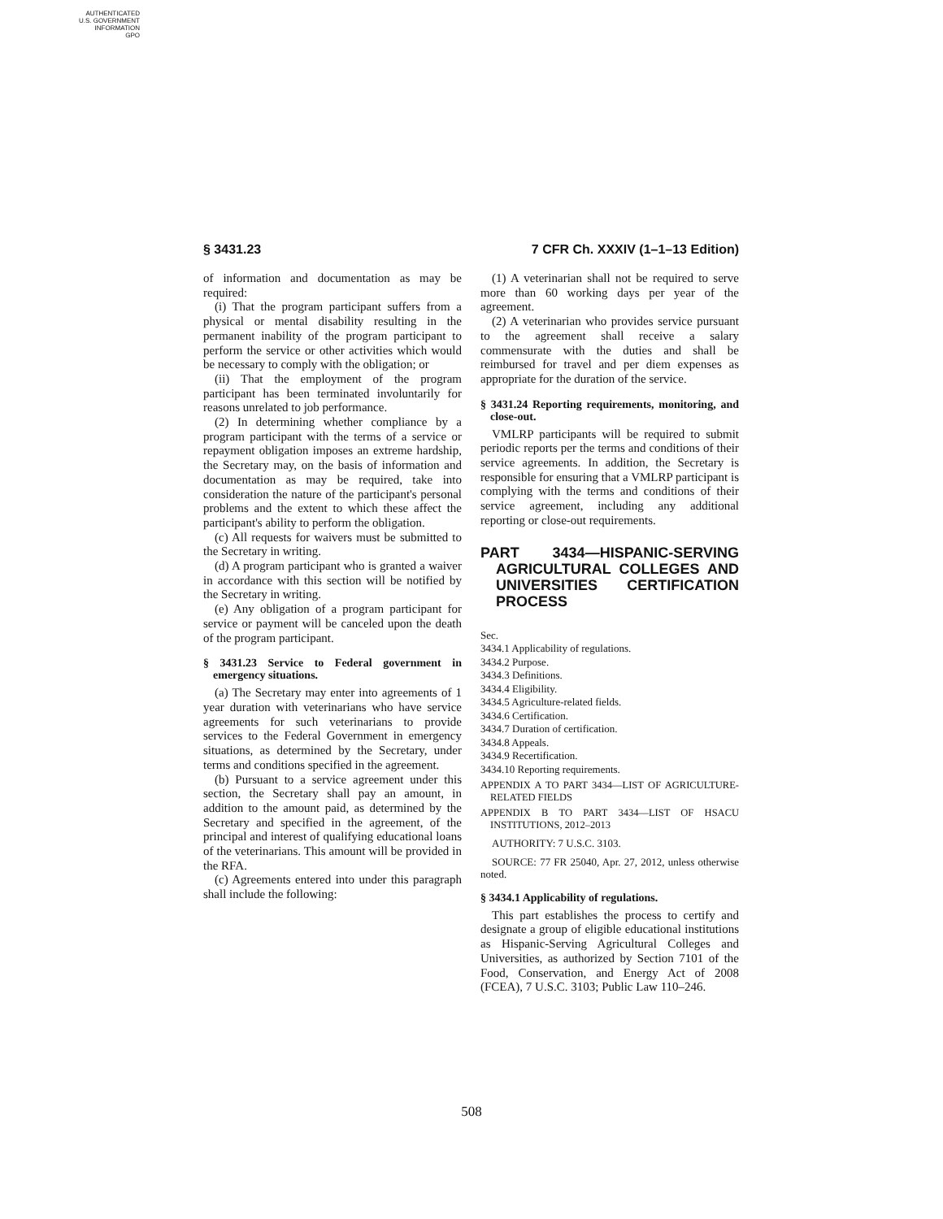AUTHENTICATED
U.S. GOVERNMENT
INFORMATION
GPO
§ 3431.23 7 CFR Ch. XXXIV (1–1–13 Edition)
of information and documentation as may be required:
(i) That the program participant suffers from a physical or mental disability resulting in the permanent inability of the program participant to perform the service or other activities which would be necessary to comply with the obligation; or
(ii) That the employment of the program participant has been terminated involuntarily for reasons unrelated to job performance.
(2) In determining whether compliance by a program participant with the terms of a service or repayment obligation imposes an extreme hardship, the Secretary may, on the basis of information and documentation as may be required, take into consideration the nature of the participant's personal problems and the extent to which these affect the participant's ability to perform the obligation.
(c) All requests for waivers must be submitted to the Secretary in writing.
(d) A program participant who is granted a waiver in accordance with this section will be notified by the Secretary in writing.
(e) Any obligation of a program participant for service or payment will be canceled upon the death of the program participant.
§ 3431.23 Service to Federal government in emergency situations.
(a) The Secretary may enter into agreements of 1 year duration with veterinarians who have service agreements for such veterinarians to provide services to the Federal Government in emergency situations, as determined by the Secretary, under terms and conditions specified in the agreement.
(b) Pursuant to a service agreement under this section, the Secretary shall pay an amount, in addition to the amount paid, as determined by the Secretary and specified in the agreement, of the principal and interest of qualifying educational loans of the veterinarians. This amount will be provided in the RFA.
(c) Agreements entered into under this paragraph shall include the following:
(1) A veterinarian shall not be required to serve more than 60 working days per year of the agreement.
(2) A veterinarian who provides service pursuant to the agreement shall receive a salary commensurate with the duties and shall be reimbursed for travel and per diem expenses as appropriate for the duration of the service.
§ 3431.24 Reporting requirements, monitoring, and close-out.
VMLRP participants will be required to submit periodic reports per the terms and conditions of their service agreements. In addition, the Secretary is responsible for ensuring that a VMLRP participant is complying with the terms and conditions of their service agreement, including any additional reporting or close-out requirements.
PART 3434—HISPANIC-SERVING AGRICULTURAL COLLEGES AND UNIVERSITIES CERTIFICATION PROCESS
Sec.
3434.1 Applicability of regulations.
3434.2 Purpose.
3434.3 Definitions.
3434.4 Eligibility.
3434.5 Agriculture-related fields.
3434.6 Certification.
3434.7 Duration of certification.
3434.8 Appeals.
3434.9 Recertification.
3434.10 Reporting requirements.
APPENDIX A TO PART 3434—LIST OF AGRICULTURE-RELATED FIELDS
APPENDIX B TO PART 3434—LIST OF HSACU INSTITUTIONS, 2012–2013
AUTHORITY: 7 U.S.C. 3103.
SOURCE: 77 FR 25040, Apr. 27, 2012, unless otherwise noted.
§ 3434.1 Applicability of regulations.
This part establishes the process to certify and designate a group of eligible educational institutions as Hispanic-Serving Agricultural Colleges and Universities, as authorized by Section 7101 of the Food, Conservation, and Energy Act of 2008 (FCEA), 7 U.S.C. 3103; Public Law 110–246.
508